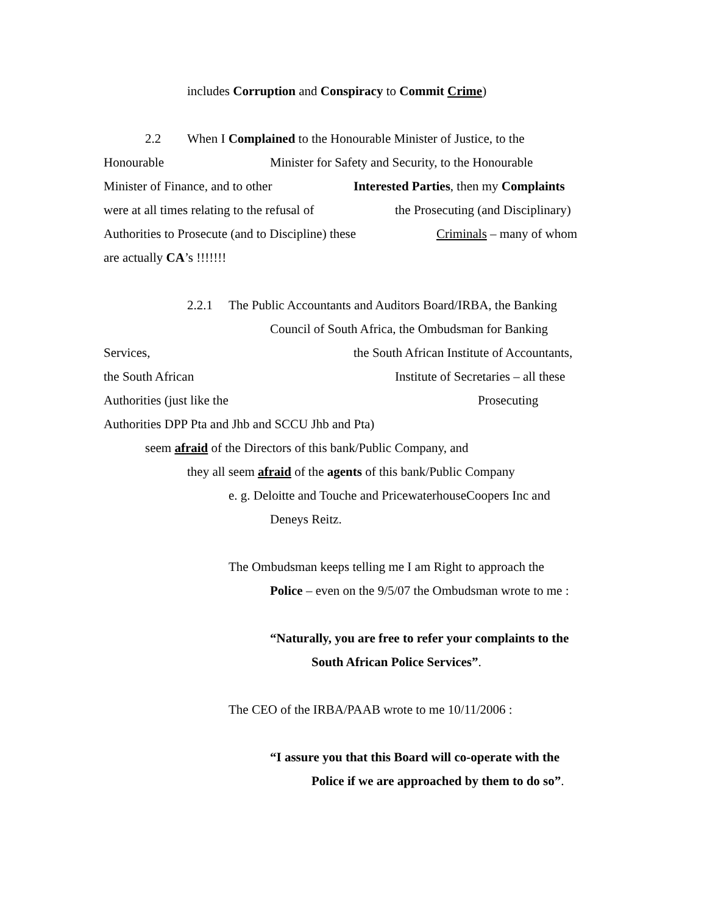includes Corruption and Conspiracy to Commit Crime)
2.2 When I Complained to the Honourable Minister of Justice, to the
Honourable Minister for Safety and Security, to the Honourable
Minister of Finance, and to other Interested Parties, then my Complaints
were at all times relating to the refusal of the Prosecuting (and Disciplinary)
Authorities to Prosecute (and to Discipline) these Criminals – many of whom
are actually CA’s !!!!!!!
2.2.1 The Public Accountants and Auditors Board/IRBA, the Banking
Council of South Africa, the Ombudsman for Banking
Services, the South African Institute of Accountants,
the South African Institute of Secretaries – all these
Authorities (just like the Prosecuting
Authorities DPP Pta and Jhb and SCCU Jhb and Pta)
seem afraid of the Directors of this bank/Public Company, and
they all seem afraid of the agents of this bank/Public Company
e. g. Deloitte and Touche and PricewaterhouseCoopers Inc and
Deneys Reitz.
The Ombudsman keeps telling me I am Right to approach the
Police – even on the 9/5/07 the Ombudsman wrote to me :
“Naturally, you are free to refer your complaints to the
South African Police Services”.
The CEO of the IRBA/PAAB wrote to me 10/11/2006 :
“I assure you that this Board will co-operate with the
Police if we are approached by them to do so”.